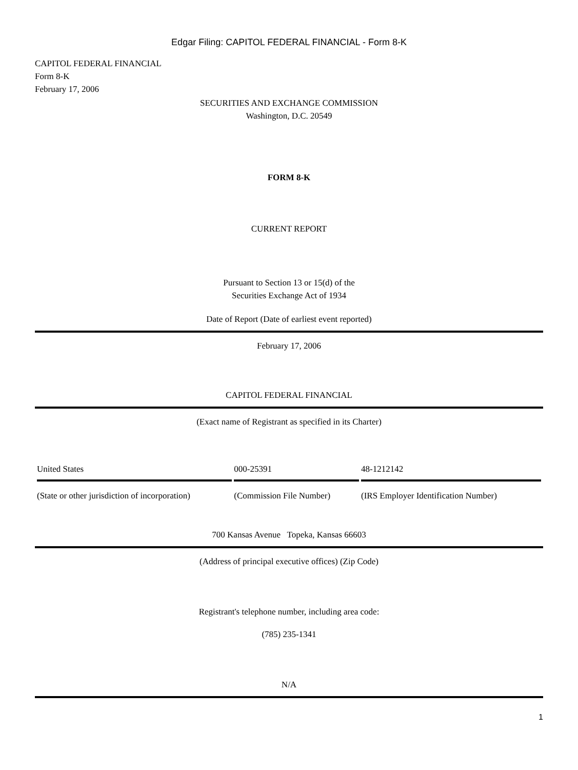Edgar Filing: CAPITOL FEDERAL FINANCIAL - Form 8-K
CAPITOL FEDERAL FINANCIAL
Form 8-K
February 17, 2006
SECURITIES AND EXCHANGE COMMISSION
Washington, D.C. 20549
FORM 8-K
CURRENT REPORT
Pursuant to Section 13 or 15(d) of the
Securities Exchange Act of 1934
Date of Report (Date of earliest event reported)
February 17, 2006
CAPITOL FEDERAL FINANCIAL
(Exact name of Registrant as specified in its Charter)
| United States | 000-25391 | 48-1212142 |
| (State or other jurisdiction of incorporation) | (Commission File Number) | (IRS Employer Identification Number) |
700 Kansas Avenue Topeka, Kansas 66603
(Address of principal executive offices) (Zip Code)
Registrant's telephone number, including area code:
(785) 235-1341
N/A
1